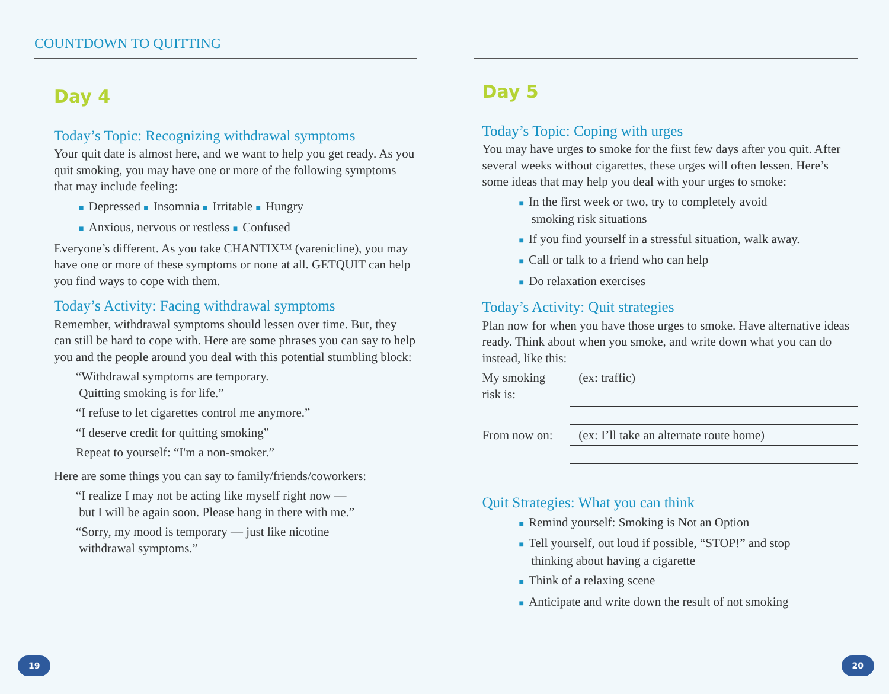COUNTDOWN TO QUITTING
Day 4
Today’s Topic: Recognizing withdrawal symptoms
Your quit date is almost here, and we want to help you get ready. As you quit smoking, you may have one or more of the following symptoms that may include feeling:
■ Depressed ■ Insomnia ■ Irritable ■ Hungry
■ Anxious, nervous or restless ■ Confused
Everyone’s different. As you take CHANTIX™ (varenicline), you may have one or more of these symptoms or none at all. GETQUIT can help you find ways to cope with them.
Today’s Activity: Facing withdrawal symptoms
Remember, withdrawal symptoms should lessen over time. But, they can still be hard to cope with. Here are some phrases you can say to help you and the people around you deal with this potential stumbling block:
“Withdrawal symptoms are temporary.
Quitting smoking is for life.”
“I refuse to let cigarettes control me anymore.”
“I deserve credit for quitting smoking”
Repeat to yourself: “I'm a non-smoker.”
Here are some things you can say to family/friends/coworkers:
“I realize I may not be acting like myself right now —
but I will be again soon. Please hang in there with me.”
“Sorry, my mood is temporary — just like nicotine
withdrawal symptoms.”
19
Day 5
Today’s Topic: Coping with urges
You may have urges to smoke for the first few days after you quit. After several weeks without cigarettes, these urges will often lessen. Here’s some ideas that may help you deal with your urges to smoke:
■ In the first week or two, try to completely avoid
smoking risk situations
■ If you find yourself in a stressful situation, walk away.
■ Call or talk to a friend who can help
■ Do relaxation exercises
Today’s Activity: Quit strategies
Plan now for when you have those urges to smoke. Have alternative ideas ready. Think about when you smoke, and write down what you can do instead, like this:
My smoking
risk is:
(ex: traffic)
From now on:
(ex: I’ll take an alternate route home)
Quit Strategies: What you can think
■ Remind yourself: Smoking is Not an Option
■ Tell yourself, out loud if possible, “STOP!” and stop
thinking about having a cigarette
■ Think of a relaxing scene
■ Anticipate and write down the result of not smoking
20